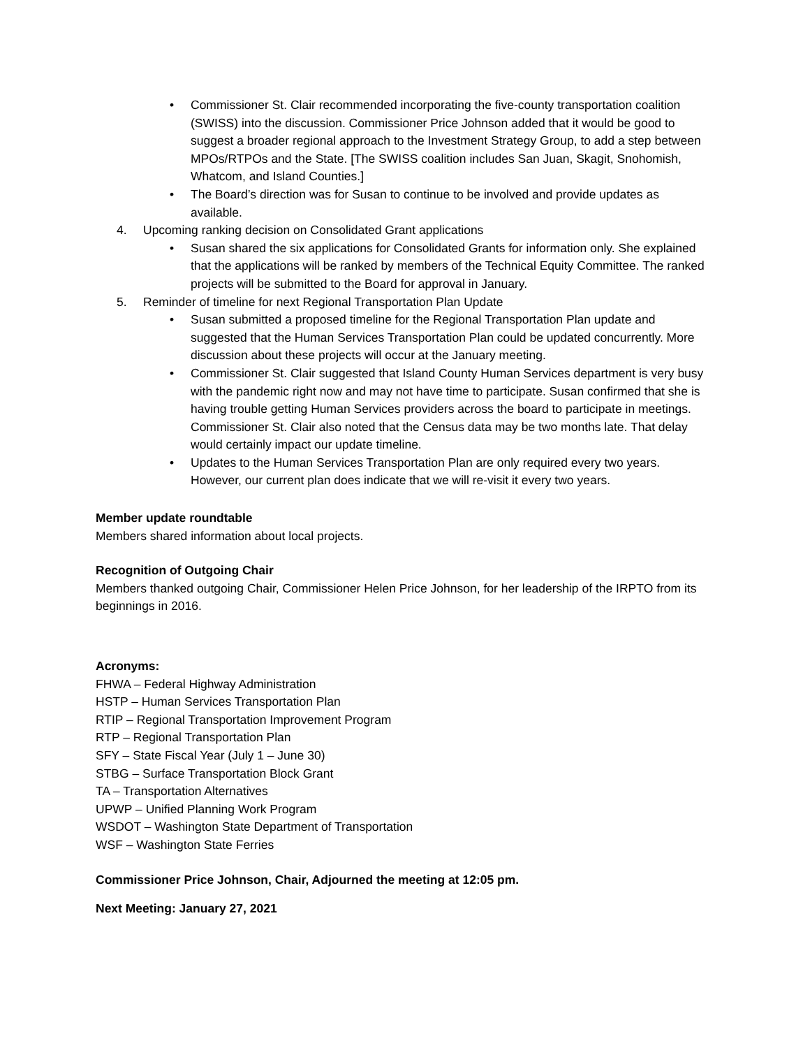• Commissioner St. Clair recommended incorporating the five-county transportation coalition (SWISS) into the discussion. Commissioner Price Johnson added that it would be good to suggest a broader regional approach to the Investment Strategy Group, to add a step between MPOs/RTPOs and the State. [The SWISS coalition includes San Juan, Skagit, Snohomish, Whatcom, and Island Counties.]
• The Board’s direction was for Susan to continue to be involved and provide updates as available.
4. Upcoming ranking decision on Consolidated Grant applications
• Susan shared the six applications for Consolidated Grants for information only. She explained that the applications will be ranked by members of the Technical Equity Committee. The ranked projects will be submitted to the Board for approval in January.
5. Reminder of timeline for next Regional Transportation Plan Update
• Susan submitted a proposed timeline for the Regional Transportation Plan update and suggested that the Human Services Transportation Plan could be updated concurrently. More discussion about these projects will occur at the January meeting.
• Commissioner St. Clair suggested that Island County Human Services department is very busy with the pandemic right now and may not have time to participate. Susan confirmed that she is having trouble getting Human Services providers across the board to participate in meetings. Commissioner St. Clair also noted that the Census data may be two months late. That delay would certainly impact our update timeline.
• Updates to the Human Services Transportation Plan are only required every two years. However, our current plan does indicate that we will re-visit it every two years.
Member update roundtable
Members shared information about local projects.
Recognition of Outgoing Chair
Members thanked outgoing Chair, Commissioner Helen Price Johnson, for her leadership of the IRPTO from its beginnings in 2016.
Acronyms:
FHWA – Federal Highway Administration
HSTP – Human Services Transportation Plan
RTIP – Regional Transportation Improvement Program
RTP – Regional Transportation Plan
SFY – State Fiscal Year (July 1 – June 30)
STBG – Surface Transportation Block Grant
TA – Transportation Alternatives
UPWP – Unified Planning Work Program
WSDOT – Washington State Department of Transportation
WSF – Washington State Ferries
Commissioner Price Johnson, Chair, Adjourned the meeting at 12:05 pm.
Next Meeting: January 27, 2021